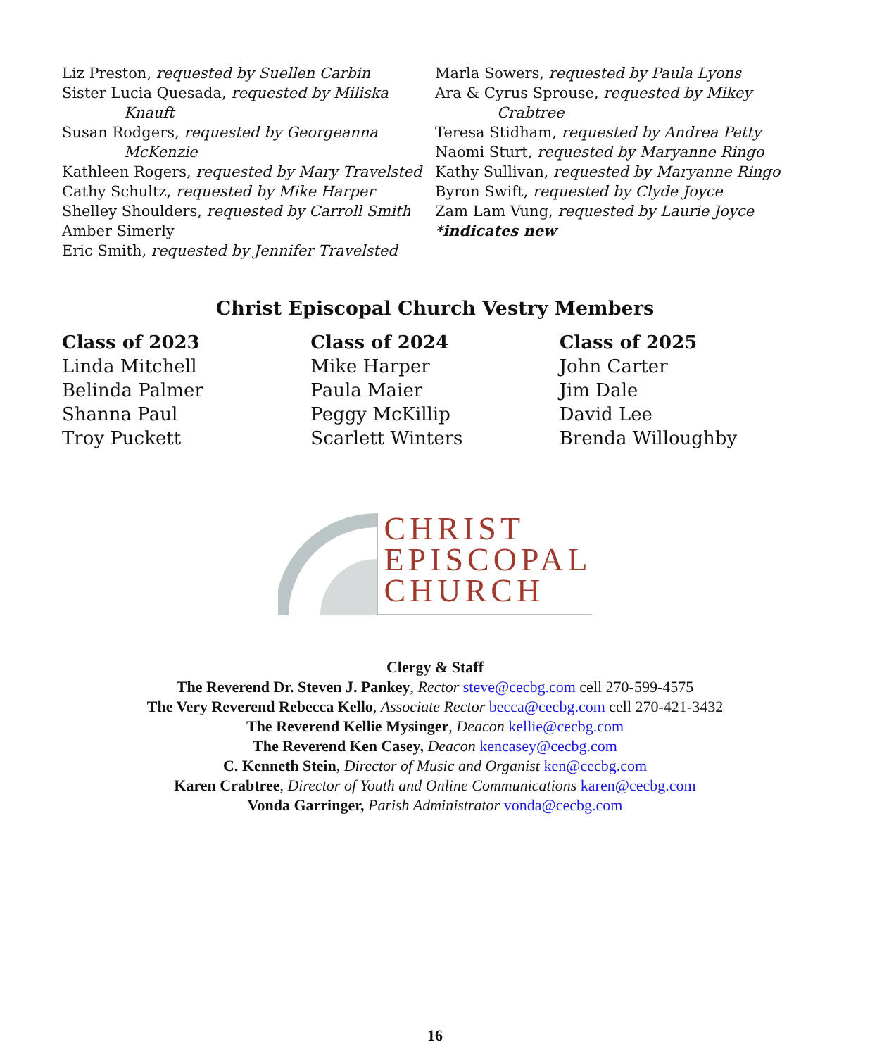Liz Preston, requested by Suellen Carbin
Sister Lucia Quesada, requested by Miliska
Knauft
Susan Rodgers, requested by Georgeanna
McKenzie
Kathleen Rogers, requested by Mary Travelsted
Cathy Schultz, requested by Mike Harper
Shelley Shoulders, requested by Carroll Smith
Amber Simerly
Eric Smith, requested by Jennifer Travelsted
Marla Sowers, requested by Paula Lyons
Ara & Cyrus Sprouse, requested by Mikey
Crabtree
Teresa Stidham, requested by Andrea Petty
Naomi Sturt, requested by Maryanne Ringo
Kathy Sullivan, requested by Maryanne Ringo
Byron Swift, requested by Clyde Joyce
Zam Lam Vung, requested by Laurie Joyce
*indicates new
Christ Episcopal Church Vestry Members
Class of 2023
Linda Mitchell
Belinda Palmer
Shanna Paul
Troy Puckett
Class of 2024
Mike Harper
Paula Maier
Peggy McKillip
Scarlett Winters
Class of 2025
John Carter
Jim Dale
David Lee
Brenda Willoughby
CHRIST
EPISCOPAL
CHURCH
Clergy & Staff
The Reverend Dr. Steven J. Pankey, Rector steve@cecbg.com cell 270-599-4575
The Very Reverend Rebecca Kello, Associate Rector becca@cecbg.com cell 270-421-3432
The Reverend Kellie Mysinger, Deacon kellie@cecbg.com
The Reverend Ken Casey, Deacon kencasey@cecbg.com
C. Kenneth Stein, Director of Music and Organist ken@cecbg.com
Karen Crabtree, Director of Youth and Online Communications karen@cecbg.com
Vonda Garringer, Parish Administrator vonda@cecbg.com
16